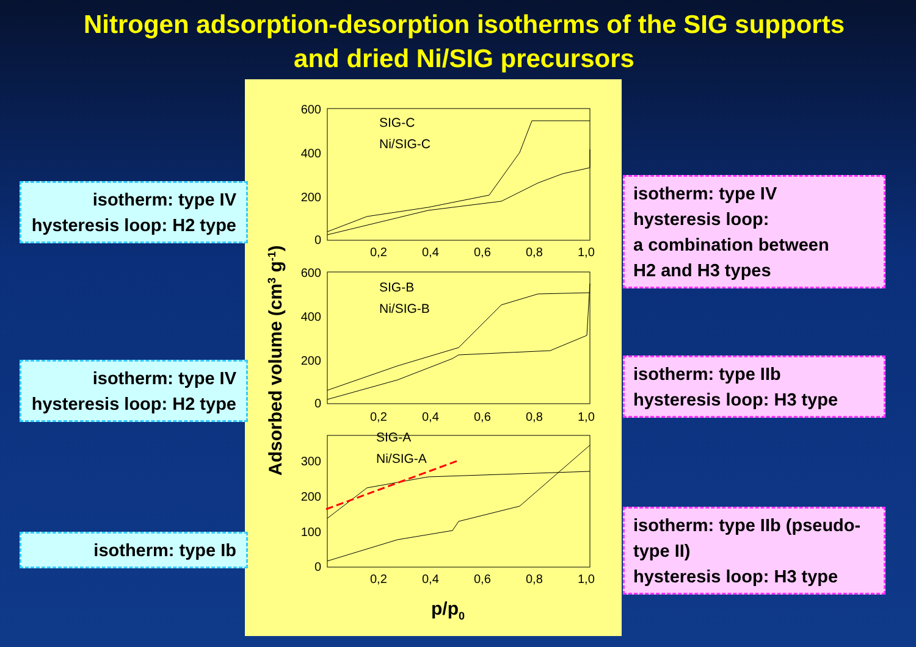Nitrogen adsorption-desorption isotherms of the SIG supports
and dried Ni/SIG precursors
600
400
200
0
600
400
200
0
300
200
100
0
0,2
0,4
0,6
0,8
1,0
0,2
0,4
0,6
0,8
1,0
0,2
0,4
0,6
0,8
1,0
SIG-C
Ni/SIG-C
SIG-B
Ni/SIG-B
SIG-A
Ni/SIG-A
Adsorbed volume (cm3 g-1)
p/p0
isotherm: type IV
hysteresis loop: H2 type
isotherm: type IV
hysteresis loop: H2 type
isotherm: type Ib
isotherm: type IV
hysteresis loop:
a combination between
H2 and H3 types
isotherm: type IIb
hysteresis loop: H3 type
isotherm: type IIb (pseudo-
type II)
hysteresis loop: H3 type